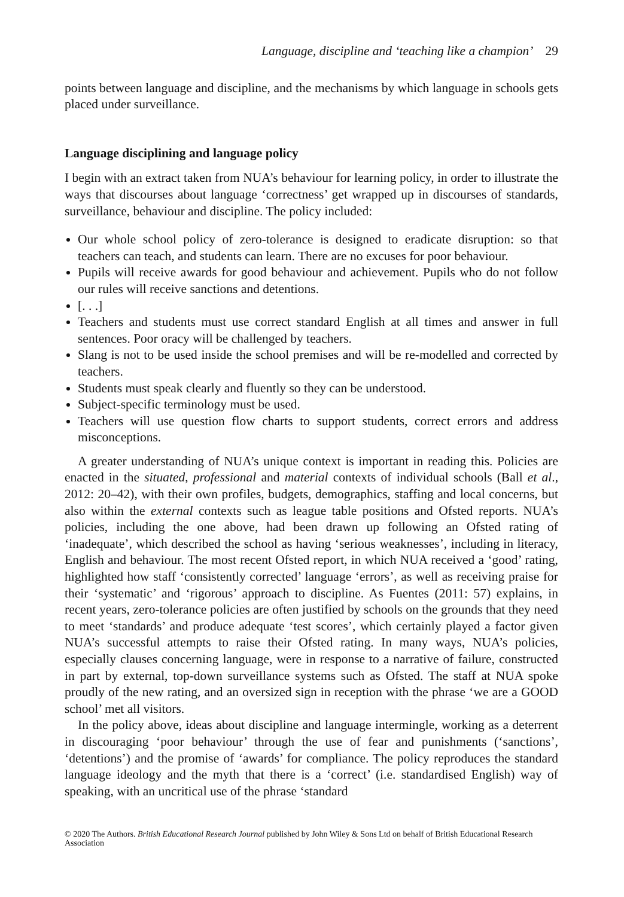Language, discipline and ‘teaching like a champion’ 29
points between language and discipline, and the mechanisms by which language in schools gets placed under surveillance.
Language disciplining and language policy
I begin with an extract taken from NUA’s behaviour for learning policy, in order to illustrate the ways that discourses about language ‘correctness’ get wrapped up in discourses of standards, surveillance, behaviour and discipline. The policy included:
Our whole school policy of zero-tolerance is designed to eradicate disruption: so that teachers can teach, and students can learn. There are no excuses for poor behaviour.
Pupils will receive awards for good behaviour and achievement. Pupils who do not follow our rules will receive sanctions and detentions.
[. . .]
Teachers and students must use correct standard English at all times and answer in full sentences. Poor oracy will be challenged by teachers.
Slang is not to be used inside the school premises and will be re-modelled and corrected by teachers.
Students must speak clearly and fluently so they can be understood.
Subject-specific terminology must be used.
Teachers will use question flow charts to support students, correct errors and address misconceptions.
A greater understanding of NUA’s unique context is important in reading this. Policies are enacted in the situated, professional and material contexts of individual schools (Ball et al., 2012: 20–42), with their own profiles, budgets, demographics, staffing and local concerns, but also within the external contexts such as league table positions and Ofsted reports. NUA’s policies, including the one above, had been drawn up following an Ofsted rating of ‘inadequate’, which described the school as having ‘serious weaknesses’, including in literacy, English and behaviour. The most recent Ofsted report, in which NUA received a ‘good’ rating, highlighted how staff ‘consistently corrected’ language ‘errors’, as well as receiving praise for their ‘systematic’ and ‘rigorous’ approach to discipline. As Fuentes (2011: 57) explains, in recent years, zero-tolerance policies are often justified by schools on the grounds that they need to meet ‘standards’ and produce adequate ‘test scores’, which certainly played a factor given NUA’s successful attempts to raise their Ofsted rating. In many ways, NUA’s policies, especially clauses concerning language, were in response to a narrative of failure, constructed in part by external, top-down surveillance systems such as Ofsted. The staff at NUA spoke proudly of the new rating, and an oversized sign in reception with the phrase ‘we are a GOOD school’ met all visitors.
In the policy above, ideas about discipline and language intermingle, working as a deterrent in discouraging ‘poor behaviour’ through the use of fear and punishments (‘sanctions’, ‘detentions’) and the promise of ‘awards’ for compliance. The policy reproduces the standard language ideology and the myth that there is a ‘correct’ (i.e. standardised English) way of speaking, with an uncritical use of the phrase ‘standard
© 2020 The Authors. British Educational Research Journal published by John Wiley & Sons Ltd on behalf of British Educational Research Association